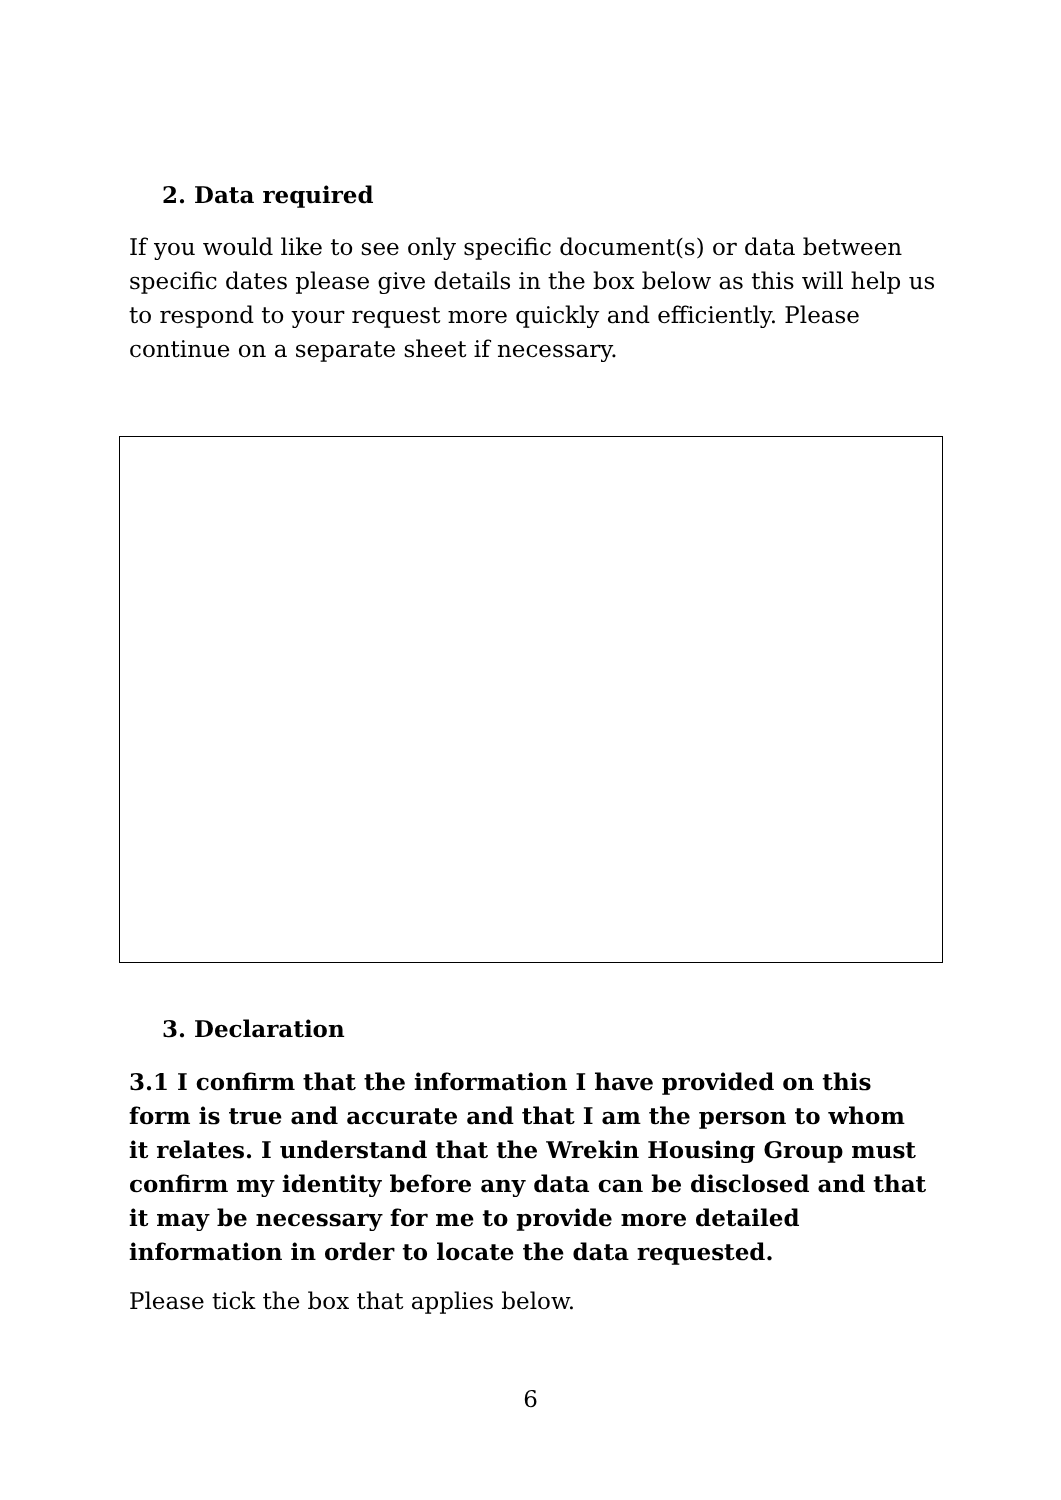2. Data required
If you would like to see only specific document(s) or data between specific dates please give details in the box below as this will help us to respond to your request more quickly and efficiently. Please continue on a separate sheet if necessary.
3. Declaration
3.1 I confirm that the information I have provided on this form is true and accurate and that I am the person to whom it relates. I understand that the Wrekin Housing Group must confirm my identity before any data can be disclosed and that it may be necessary for me to provide more detailed information in order to locate the data requested.
Please tick the box that applies below.
6